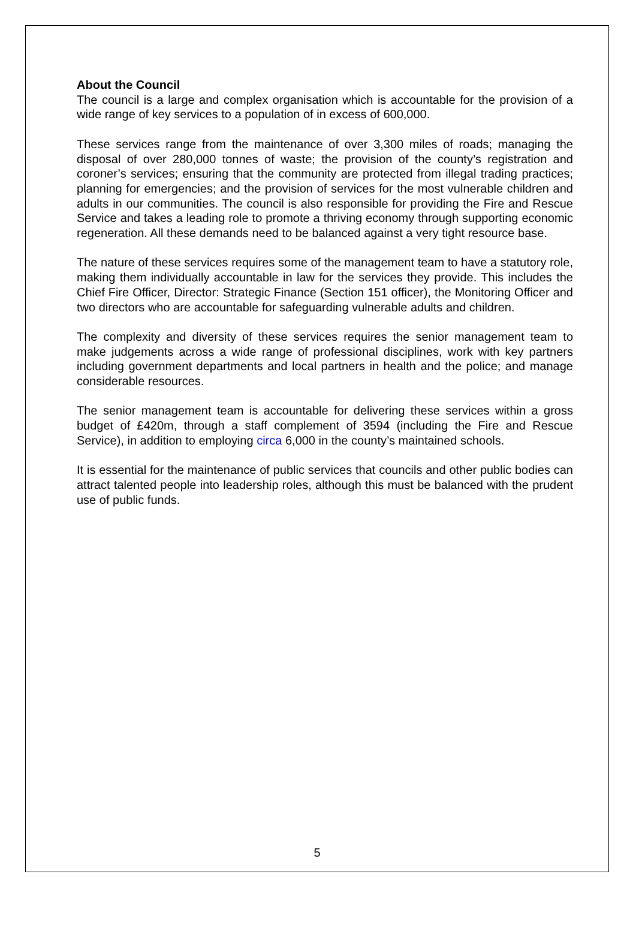About the Council
The council is a large and complex organisation which is accountable for the provision of a wide range of key services to a population of in excess of 600,000.
These services range from the maintenance of over 3,300 miles of roads; managing the disposal of over 280,000 tonnes of waste; the provision of the county’s registration and coroner’s services; ensuring that the community are protected from illegal trading practices; planning for emergencies; and the provision of services for the most vulnerable children and adults in our communities. The council is also responsible for providing the Fire and Rescue Service and takes a leading role to promote a thriving economy through supporting economic regeneration. All these demands need to be balanced against a very tight resource base.
The nature of these services requires some of the management team to have a statutory role, making them individually accountable in law for the services they provide. This includes the Chief Fire Officer, Director: Strategic Finance (Section 151 officer), the Monitoring Officer and two directors who are accountable for safeguarding vulnerable adults and children.
The complexity and diversity of these services requires the senior management team to make judgements across a wide range of professional disciplines, work with key partners including government departments and local partners in health and the police; and manage considerable resources.
The senior management team is accountable for delivering these services within a gross budget of £420m, through a staff complement of 3594 (including the Fire and Rescue Service), in addition to employing circa 6,000 in the county’s maintained schools.
It is essential for the maintenance of public services that councils and other public bodies can attract talented people into leadership roles, although this must be balanced with the prudent use of public funds.
5